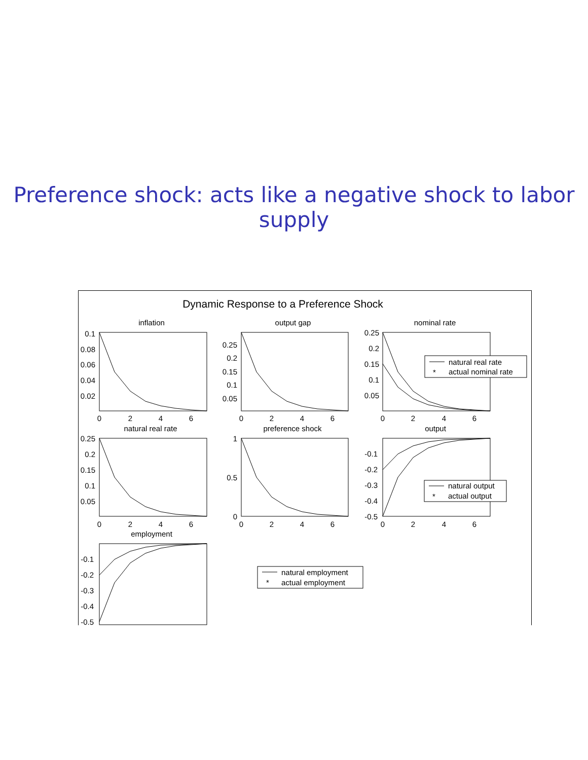Preference shock: acts like a negative shock to labor supply
Dynamic Response to a Preference Shock
inflation
output gap
nominal rate
natural real rate
preference shock
output
employment
0
2
4
6
0
2
4
6
0
2
4
6
0
2
4
6
0
2
4
6
0
2
4
6
0.1
0.08
0.06
0.04
0.02
0.25
0.2
0.15
0.1
0.05
0.25
0.2
0.15
0.1
0.05
0.25
0.2
0.15
0.1
0.05
1
0.5
0
-0.1
-0.2
-0.3
-0.4
-0.5
-0.1
-0.2
-0.3
-0.4
-0.5
natural real rate
*
actual nominal rate
natural output
*
actual output
natural employment
*
actual employment